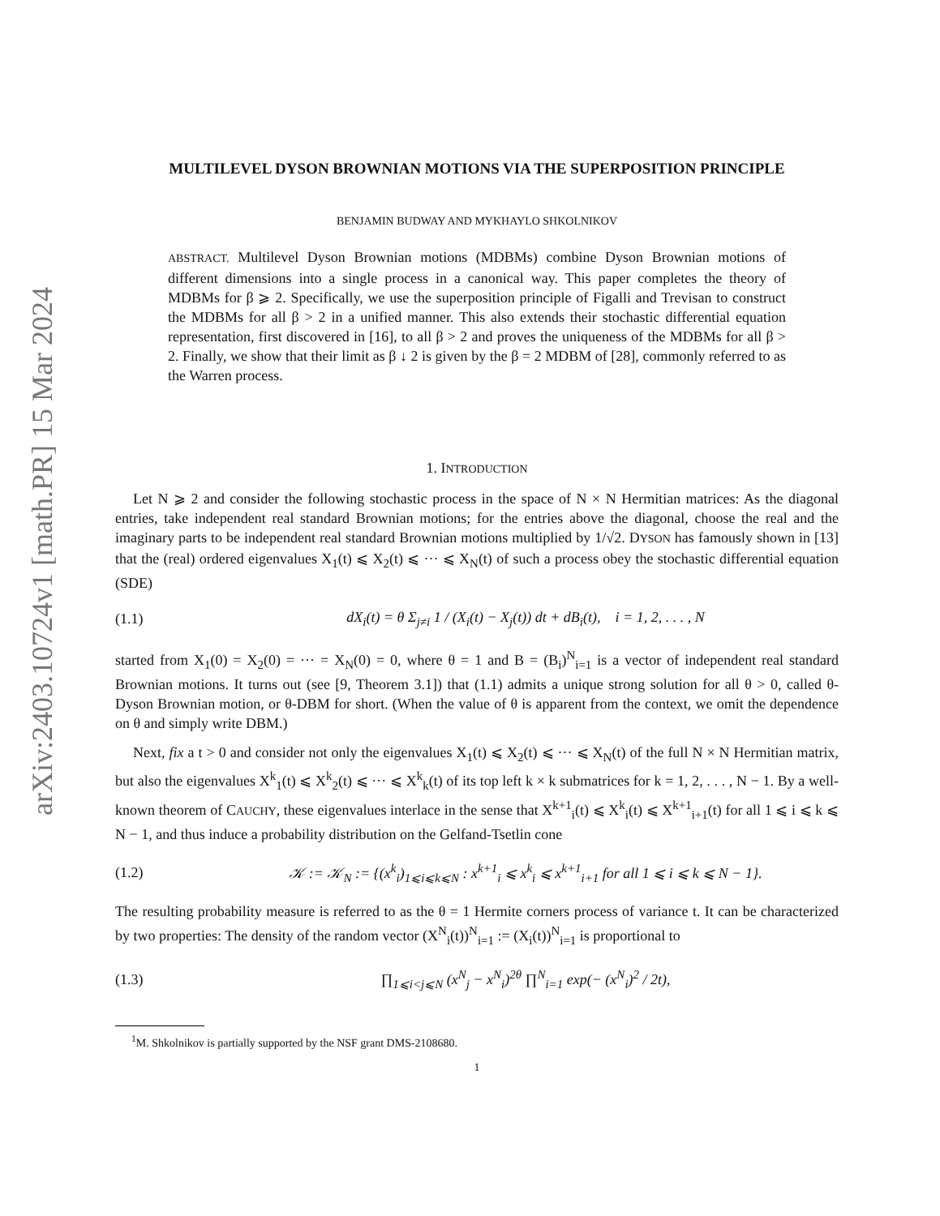arXiv:2403.10724v1 [math.PR] 15 Mar 2024
MULTILEVEL DYSON BROWNIAN MOTIONS VIA THE SUPERPOSITION PRINCIPLE
BENJAMIN BUDWAY AND MYKHAYLO SHKOLNIKOV
ABSTRACT. Multilevel Dyson Brownian motions (MDBMs) combine Dyson Brownian motions of different dimensions into a single process in a canonical way. This paper completes the theory of MDBMs for β ⩾ 2. Specifically, we use the superposition principle of Figalli and Trevisan to construct the MDBMs for all β > 2 in a unified manner. This also extends their stochastic differential equation representation, first discovered in [16], to all β > 2 and proves the uniqueness of the MDBMs for all β > 2. Finally, we show that their limit as β ↓ 2 is given by the β = 2 MDBM of [28], commonly referred to as the Warren process.
1. INTRODUCTION
Let N ⩾ 2 and consider the following stochastic process in the space of N × N Hermitian matrices: As the diagonal entries, take independent real standard Brownian motions; for the entries above the diagonal, choose the real and the imaginary parts to be independent real standard Brownian motions multiplied by 1/√2. DYSON has famously shown in [13] that the (real) ordered eigenvalues X<sub>1</sub>(t) ⩽ X<sub>2</sub>(t) ⩽ ··· ⩽ X<sub>N</sub>(t) of such a process obey the stochastic differential equation (SDE)
(1.1) dX<sub>i</sub>(t) = θ Σ<sub>j≠i</sub> 1 / (X<sub>i</sub>(t) − X<sub>j</sub>(t)) dt + dB<sub>i</sub>(t), i = 1, 2, . . . , N
started from X<sub>1</sub>(0) = X<sub>2</sub>(0) = ··· = X<sub>N</sub>(0) = 0, where θ = 1 and B = (B<sub>i</sub>)<sup>N</sup><sub>i=1</sub> is a vector of independent real standard Brownian motions. It turns out (see [9, Theorem 3.1]) that (1.1) admits a unique strong solution for all θ > 0, called θ-Dyson Brownian motion, or θ-DBM for short. (When the value of θ is apparent from the context, we omit the dependence on θ and simply write DBM.)
Next, fix a t > 0 and consider not only the eigenvalues X<sub>1</sub>(t) ⩽ X<sub>2</sub>(t) ⩽ ··· ⩽ X<sub>N</sub>(t) of the full N × N Hermitian matrix, but also the eigenvalues X<sup>k</sup><sub>1</sub>(t) ⩽ X<sup>k</sup><sub>2</sub>(t) ⩽ ··· ⩽ X<sup>k</sup><sub>k</sub>(t) of its top left k × k submatrices for k = 1, 2, . . . , N − 1. By a well-known theorem of CAUCHY, these eigenvalues interlace in the sense that X<sup>k+1</sup><sub>i</sub>(t) ⩽ X<sup>k</sup><sub>i</sub>(t) ⩽ X<sup>k+1</sup><sub>i+1</sub>(t) for all 1 ⩽ i ⩽ k ⩽ N − 1, and thus induce a probability distribution on the Gelfand-Tsetlin cone
(1.2) 𝒦 := 𝒦<sub>N</sub> := {(x<sup>k</sup><sub>i</sub>)<sub>1⩽i⩽k⩽N</sub> : x<sup>k+1</sup><sub>i</sub> ⩽ x<sup>k</sup><sub>i</sub> ⩽ x<sup>k+1</sup><sub>i+1</sub> for all 1 ⩽ i ⩽ k ⩽ N − 1}.
The resulting probability measure is referred to as the θ = 1 Hermite corners process of variance t. It can be characterized by two properties: The density of the random vector (X<sup>N</sup><sub>i</sub>(t))<sup>N</sup><sub>i=1</sub> := (X<sub>i</sub>(t))<sup>N</sup><sub>i=1</sub> is proportional to
(1.3) ∏<sub>1⩽i<j⩽N</sub> (x<sup>N</sup><sub>j</sub> − x<sup>N</sup><sub>i</sub>)<sup>2θ</sup> ∏<sup>N</sup><sub>i=1</sub> exp(− (x<sup>N</sup><sub>i</sub>)<sup>2</sup> / 2t),
<sup>1</sup> M. Shkolnikov is partially supported by the NSF grant DMS-2108680.
1